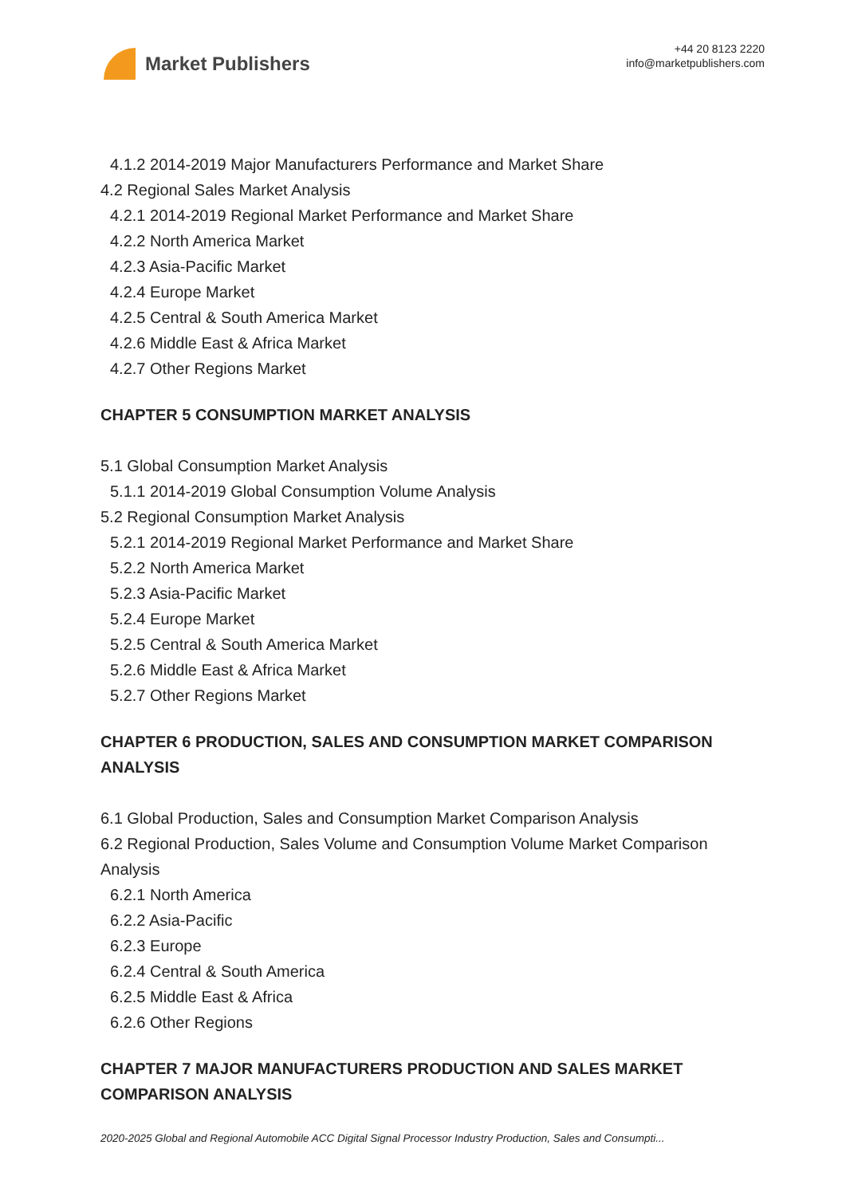Market Publishers
+44 20 8123 2220
info@marketpublishers.com
4.1.2 2014-2019 Major Manufacturers Performance and Market Share
4.2 Regional Sales Market Analysis
4.2.1 2014-2019 Regional Market Performance and Market Share
4.2.2 North America Market
4.2.3 Asia-Pacific Market
4.2.4 Europe Market
4.2.5 Central & South America Market
4.2.6 Middle East & Africa Market
4.2.7 Other Regions Market
CHAPTER 5 CONSUMPTION MARKET ANALYSIS
5.1 Global Consumption Market Analysis
5.1.1 2014-2019 Global Consumption Volume Analysis
5.2 Regional Consumption Market Analysis
5.2.1 2014-2019 Regional Market Performance and Market Share
5.2.2 North America Market
5.2.3 Asia-Pacific Market
5.2.4 Europe Market
5.2.5 Central & South America Market
5.2.6 Middle East & Africa Market
5.2.7 Other Regions Market
CHAPTER 6 PRODUCTION, SALES AND CONSUMPTION MARKET COMPARISON ANALYSIS
6.1 Global Production, Sales and Consumption Market Comparison Analysis
6.2 Regional Production, Sales Volume and Consumption Volume Market Comparison Analysis
6.2.1 North America
6.2.2 Asia-Pacific
6.2.3 Europe
6.2.4 Central & South America
6.2.5 Middle East & Africa
6.2.6 Other Regions
CHAPTER 7 MAJOR MANUFACTURERS PRODUCTION AND SALES MARKET COMPARISON ANALYSIS
2020-2025 Global and Regional Automobile ACC Digital Signal Processor Industry Production, Sales and Consumpti...